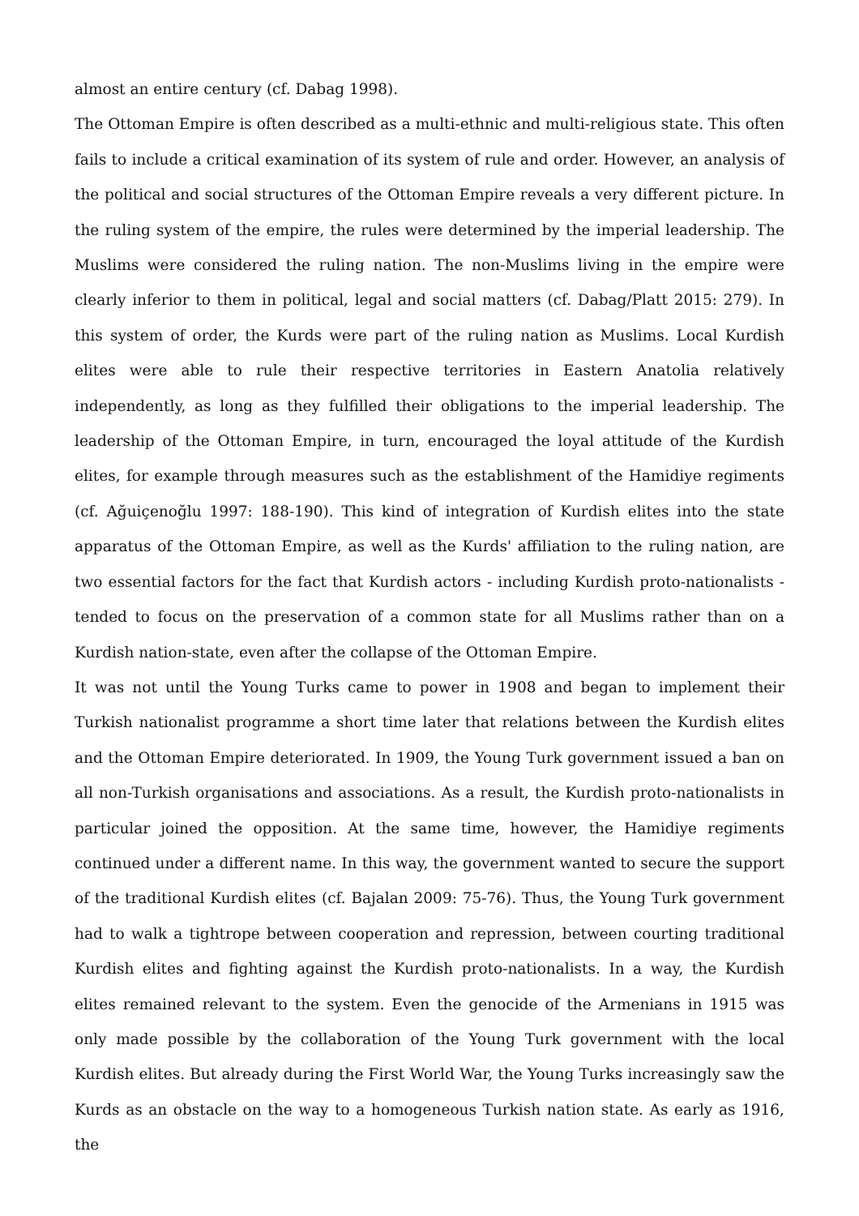almost an entire century (cf. Dabag 1998).
The Ottoman Empire is often described as a multi-ethnic and multi-religious state. This often fails to include a critical examination of its system of rule and order. However, an analysis of the political and social structures of the Ottoman Empire reveals a very different picture. In the ruling system of the empire, the rules were determined by the imperial leadership. The Muslims were considered the ruling nation. The non-Muslims living in the empire were clearly inferior to them in political, legal and social matters (cf. Dabag/Platt 2015: 279). In this system of order, the Kurds were part of the ruling nation as Muslims. Local Kurdish elites were able to rule their respective territories in Eastern Anatolia relatively independently, as long as they fulfilled their obligations to the imperial leadership. The leadership of the Ottoman Empire, in turn, encouraged the loyal attitude of the Kurdish elites, for example through measures such as the establishment of the Hamidiye regiments (cf. Ağuiçenoğlu 1997: 188-190). This kind of integration of Kurdish elites into the state apparatus of the Ottoman Empire, as well as the Kurds' affiliation to the ruling nation, are two essential factors for the fact that Kurdish actors - including Kurdish proto-nationalists - tended to focus on the preservation of a common state for all Muslims rather than on a Kurdish nation-state, even after the collapse of the Ottoman Empire.
It was not until the Young Turks came to power in 1908 and began to implement their Turkish nationalist programme a short time later that relations between the Kurdish elites and the Ottoman Empire deteriorated. In 1909, the Young Turk government issued a ban on all non-Turkish organisations and associations. As a result, the Kurdish proto-nationalists in particular joined the opposition. At the same time, however, the Hamidiye regiments continued under a different name. In this way, the government wanted to secure the support of the traditional Kurdish elites (cf. Bajalan 2009: 75-76). Thus, the Young Turk government had to walk a tightrope between cooperation and repression, between courting traditional Kurdish elites and fighting against the Kurdish proto-nationalists. In a way, the Kurdish elites remained relevant to the system. Even the genocide of the Armenians in 1915 was only made possible by the collaboration of the Young Turk government with the local Kurdish elites. But already during the First World War, the Young Turks increasingly saw the Kurds as an obstacle on the way to a homogeneous Turkish nation state. As early as 1916, the